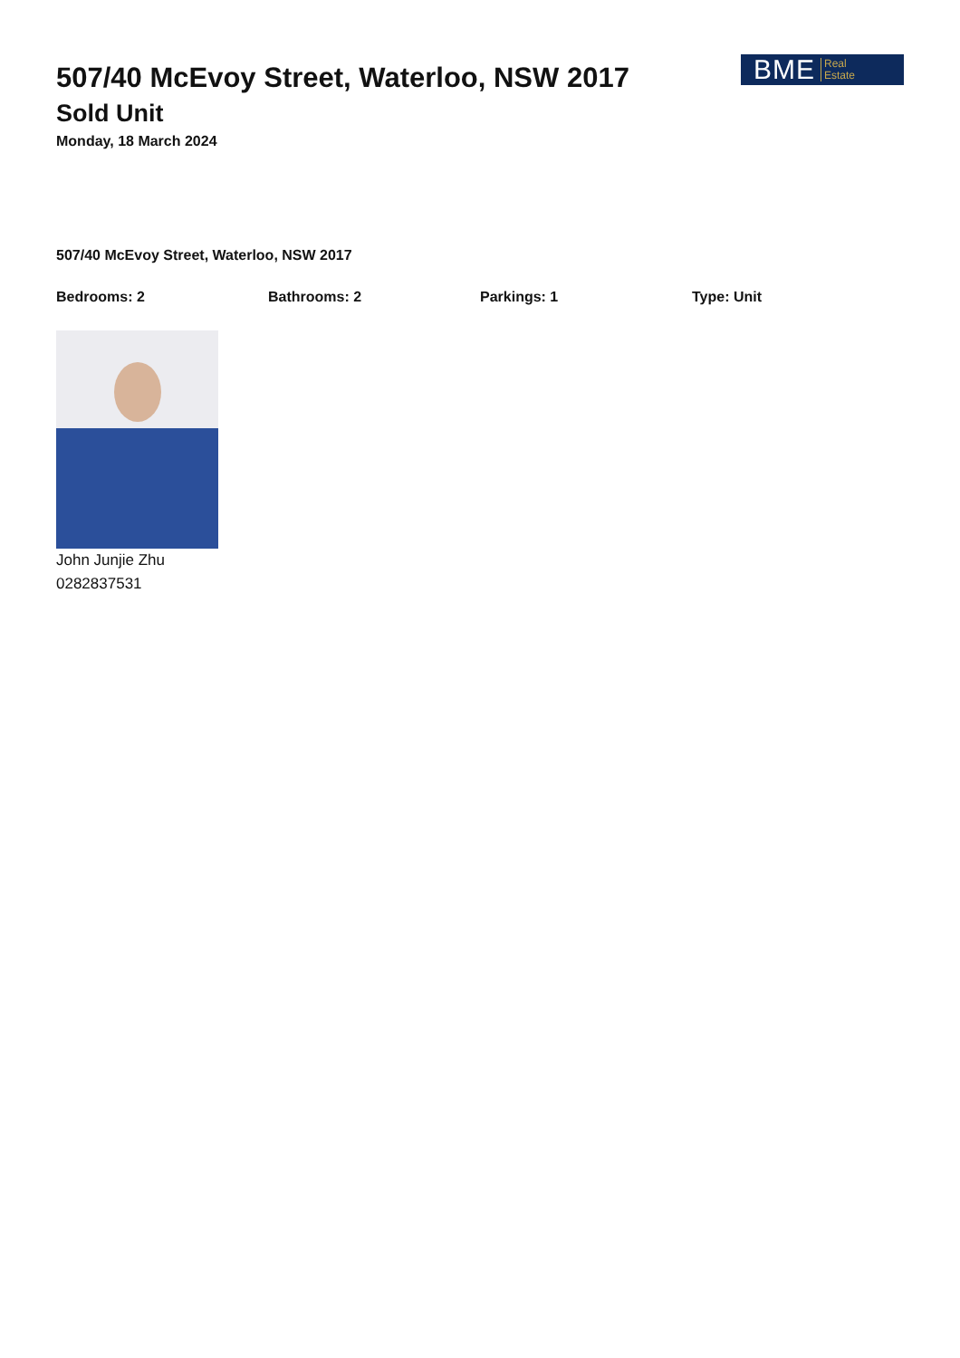507/40 McEvoy Street, Waterloo, NSW 2017
Sold Unit
Monday, 18 March 2024
BME Real
Estate
507/40 McEvoy Street, Waterloo, NSW 2017
Bedrooms: 2 Bathrooms: 2 Parkings: 1 Type: Unit
John Junjie Zhu
0282837531